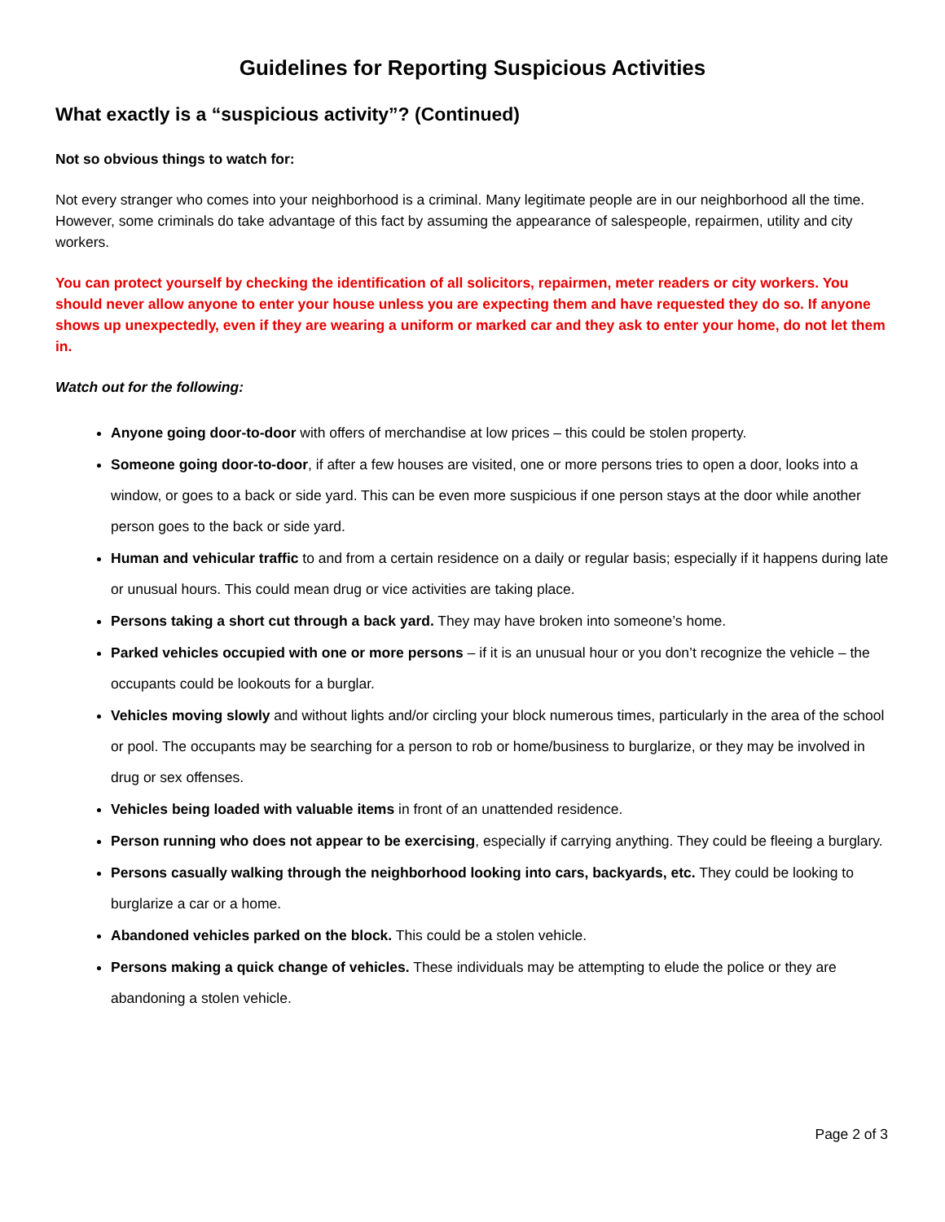Guidelines for Reporting Suspicious Activities
What exactly is a “suspicious activity”? (Continued)
Not so obvious things to watch for:
Not every stranger who comes into your neighborhood is a criminal. Many legitimate people are in our neighborhood all the time. However, some criminals do take advantage of this fact by assuming the appearance of salespeople, repairmen, utility and city workers.
You can protect yourself by checking the identification of all solicitors, repairmen, meter readers or city workers. You should never allow anyone to enter your house unless you are expecting them and have requested they do so. If anyone shows up unexpectedly, even if they are wearing a uniform or marked car and they ask to enter your home, do not let them in.
Watch out for the following:
Anyone going door-to-door with offers of merchandise at low prices – this could be stolen property.
Someone going door-to-door, if after a few houses are visited, one or more persons tries to open a door, looks into a window, or goes to a back or side yard. This can be even more suspicious if one person stays at the door while another person goes to the back or side yard.
Human and vehicular traffic to and from a certain residence on a daily or regular basis; especially if it happens during late or unusual hours. This could mean drug or vice activities are taking place.
Persons taking a short cut through a back yard. They may have broken into someone’s home.
Parked vehicles occupied with one or more persons – if it is an unusual hour or you don’t recognize the vehicle – the occupants could be lookouts for a burglar.
Vehicles moving slowly and without lights and/or circling your block numerous times, particularly in the area of the school or pool. The occupants may be searching for a person to rob or home/business to burglarize, or they may be involved in drug or sex offenses.
Vehicles being loaded with valuable items in front of an unattended residence.
Person running who does not appear to be exercising, especially if carrying anything. They could be fleeing a burglary.
Persons casually walking through the neighborhood looking into cars, backyards, etc. They could be looking to burglarize a car or a home.
Abandoned vehicles parked on the block. This could be a stolen vehicle.
Persons making a quick change of vehicles. These individuals may be attempting to elude the police or they are abandoning a stolen vehicle.
Page 2 of 3